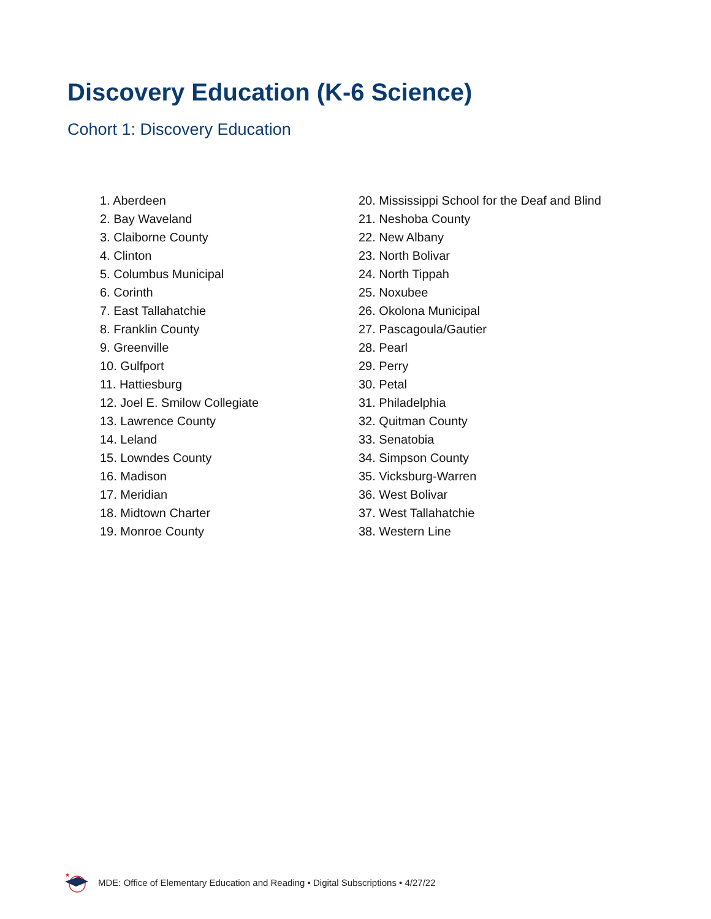Discovery Education (K-6 Science)
Cohort 1: Discovery Education
1. Aberdeen
2. Bay Waveland
3. Claiborne County
4. Clinton
5. Columbus Municipal
6. Corinth
7. East Tallahatchie
8. Franklin County
9. Greenville
10. Gulfport
11. Hattiesburg
12. Joel E. Smilow Collegiate
13. Lawrence County
14. Leland
15. Lowndes County
16. Madison
17. Meridian
18. Midtown Charter
19. Monroe County
20. Mississippi School for the Deaf and Blind
21. Neshoba County
22. New Albany
23. North Bolivar
24. North Tippah
25. Noxubee
26. Okolona Municipal
27. Pascagoula/Gautier
28. Pearl
29. Perry
30. Petal
31. Philadelphia
32. Quitman County
33. Senatobia
34. Simpson County
35. Vicksburg-Warren
36. West Bolivar
37. West Tallahatchie
38. Western Line
★
MDE: Office of Elementary Education and Reading • Digital Subscriptions • 4/27/22